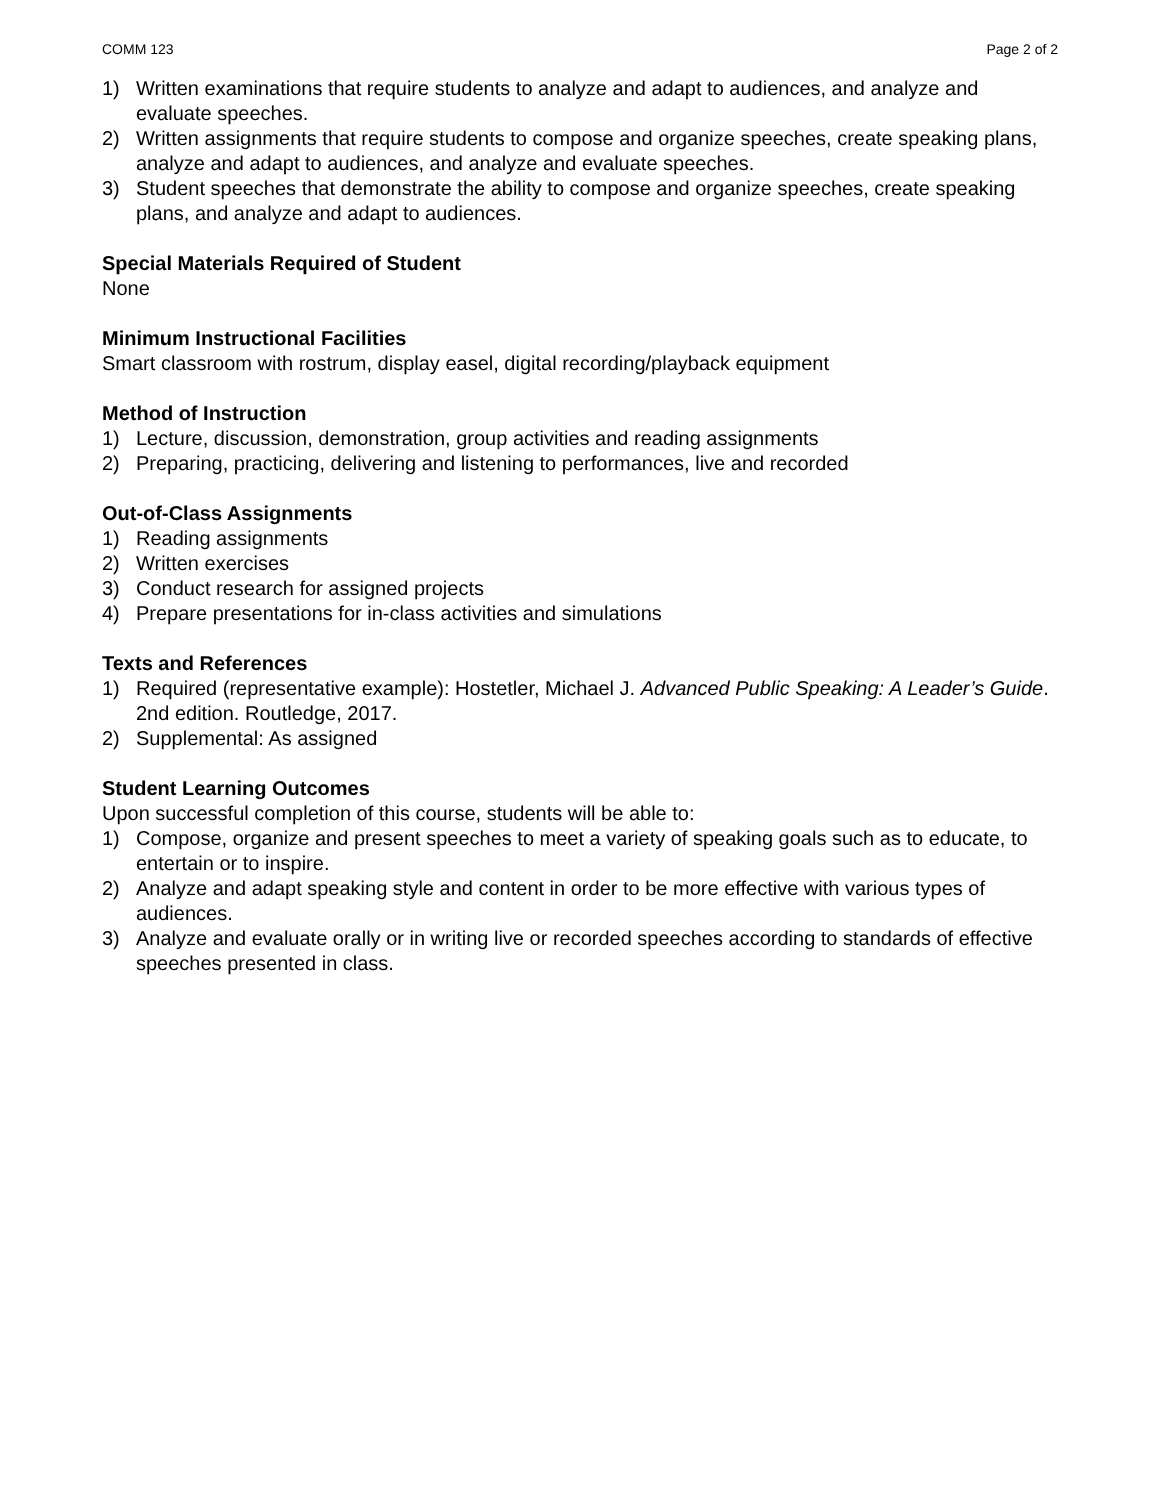COMM 123 Page 2 of 2
1) Written examinations that require students to analyze and adapt to audiences, and analyze and evaluate speeches.
2) Written assignments that require students to compose and organize speeches, create speaking plans, analyze and adapt to audiences, and analyze and evaluate speeches.
3) Student speeches that demonstrate the ability to compose and organize speeches, create speaking plans, and analyze and adapt to audiences.
Special Materials Required of Student
None
Minimum Instructional Facilities
Smart classroom with rostrum, display easel, digital recording/playback equipment
Method of Instruction
1) Lecture, discussion, demonstration, group activities and reading assignments
2) Preparing, practicing, delivering and listening to performances, live and recorded
Out-of-Class Assignments
1) Reading assignments
2) Written exercises
3) Conduct research for assigned projects
4) Prepare presentations for in-class activities and simulations
Texts and References
1) Required (representative example): Hostetler, Michael J. Advanced Public Speaking: A Leader’s Guide. 2nd edition. Routledge, 2017.
2) Supplemental: As assigned
Student Learning Outcomes
Upon successful completion of this course, students will be able to:
1) Compose, organize and present speeches to meet a variety of speaking goals such as to educate, to entertain or to inspire.
2) Analyze and adapt speaking style and content in order to be more effective with various types of audiences.
3) Analyze and evaluate orally or in writing live or recorded speeches according to standards of effective speeches presented in class.